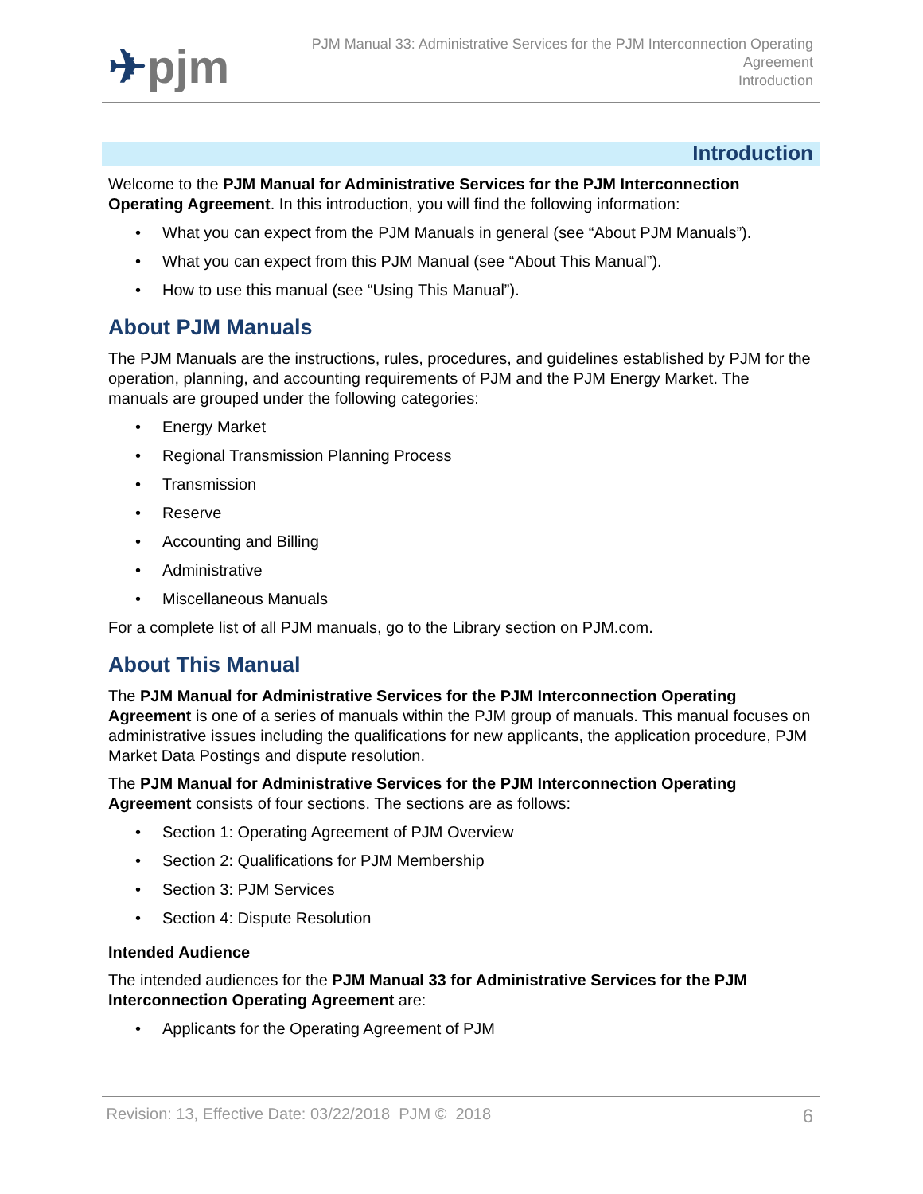✈pjm
PJM Manual 33: Administrative Services for the PJM Interconnection Operating
Agreement
Introduction
Introduction
Welcome to the PJM Manual for Administrative Services for the PJM Interconnection Operating Agreement. In this introduction, you will find the following information:
• What you can expect from the PJM Manuals in general (see “About PJM Manuals”).
• What you can expect from this PJM Manual (see “About This Manual”).
• How to use this manual (see “Using This Manual”).
About PJM Manuals
The PJM Manuals are the instructions, rules, procedures, and guidelines established by PJM for the operation, planning, and accounting requirements of PJM and the PJM Energy Market. The manuals are grouped under the following categories:
• Energy Market
• Regional Transmission Planning Process
• Transmission
• Reserve
• Accounting and Billing
• Administrative
• Miscellaneous Manuals
For a complete list of all PJM manuals, go to the Library section on PJM.com.
About This Manual
The PJM Manual for Administrative Services for the PJM Interconnection Operating Agreement is one of a series of manuals within the PJM group of manuals. This manual focuses on administrative issues including the qualifications for new applicants, the application procedure, PJM Market Data Postings and dispute resolution.
The PJM Manual for Administrative Services for the PJM Interconnection Operating Agreement consists of four sections. The sections are as follows:
• Section 1: Operating Agreement of PJM Overview
• Section 2: Qualifications for PJM Membership
• Section 3: PJM Services
• Section 4: Dispute Resolution
Intended Audience
The intended audiences for the PJM Manual 33 for Administrative Services for the PJM Interconnection Operating Agreement are:
• Applicants for the Operating Agreement of PJM
Revision: 13, Effective Date: 03/22/2018 PJM © 2018 6